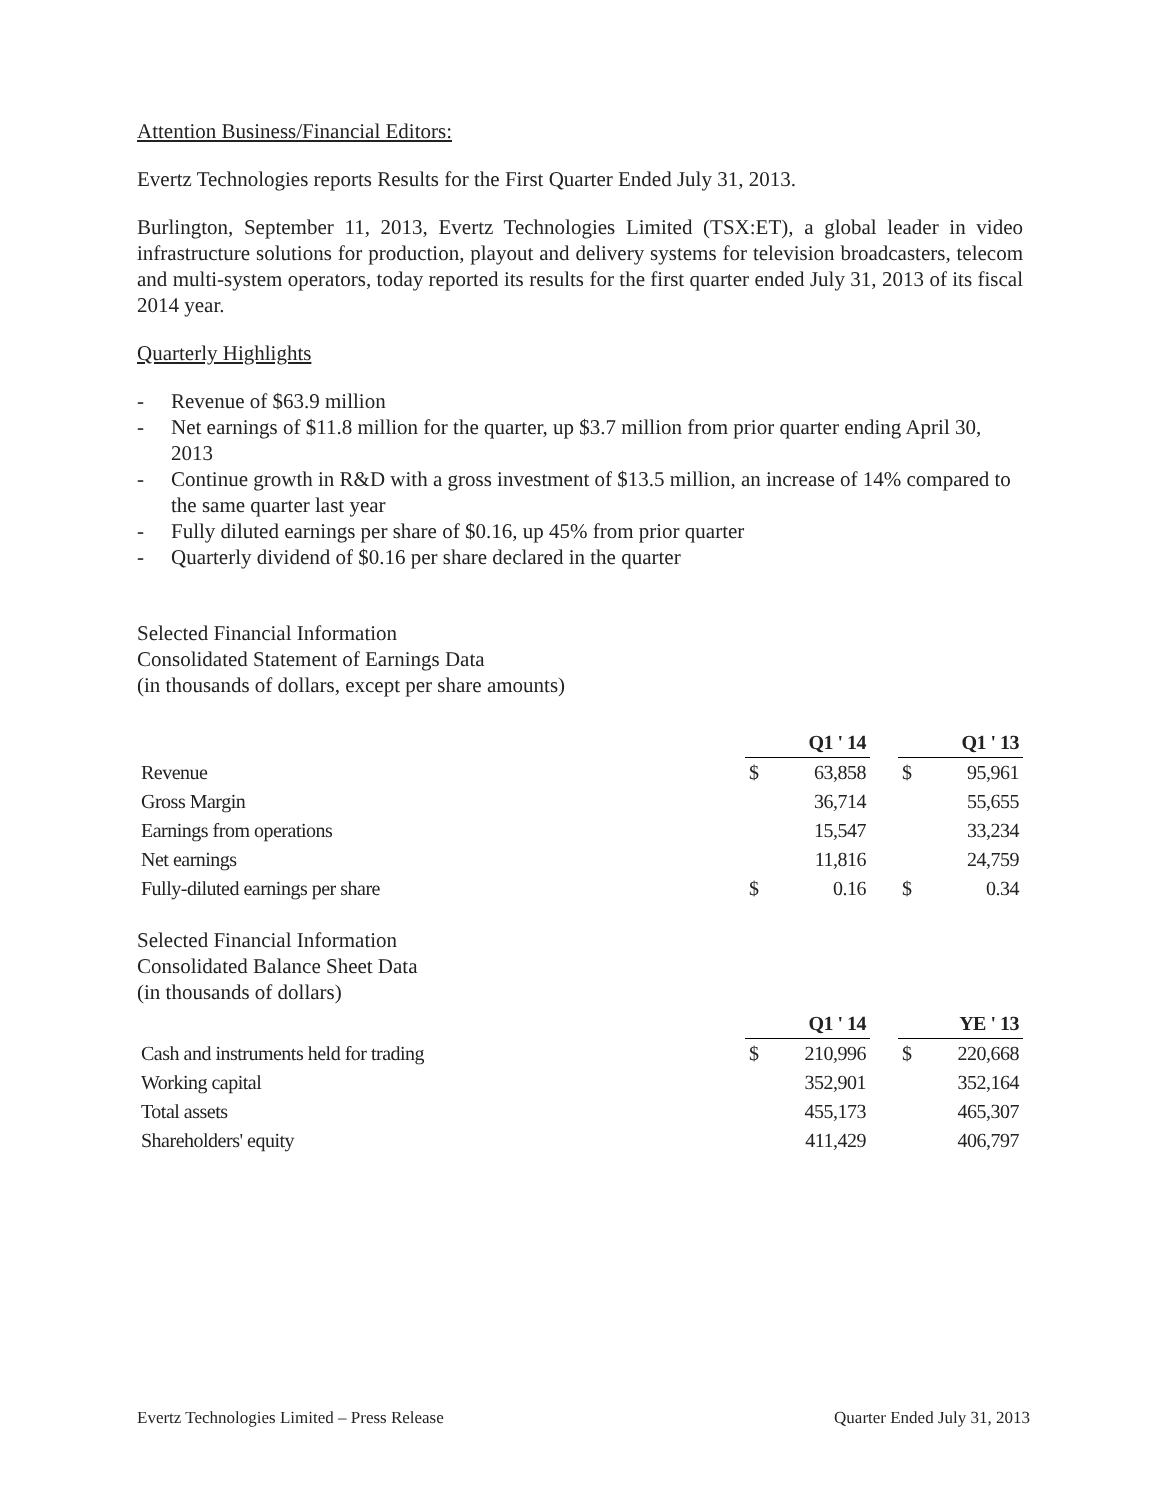Attention Business/Financial Editors:
Evertz Technologies reports Results for the First Quarter Ended July 31, 2013.
Burlington, September 11, 2013, Evertz Technologies Limited (TSX:ET), a global leader in video infrastructure solutions for production, playout and delivery systems for television broadcasters, telecom and multi-system operators, today reported its results for the first quarter ended July 31, 2013 of its fiscal 2014 year.
Quarterly Highlights
- Revenue of $63.9 million
- Net earnings of $11.8 million for the quarter, up $3.7 million from prior quarter ending April 30, 2013
- Continue growth in R&D with a gross investment of $13.5 million, an increase of 14% compared to the same quarter last year
- Fully diluted earnings per share of $0.16, up 45% from prior quarter
- Quarterly dividend of $0.16 per share declared in the quarter
Selected Financial Information
Consolidated Statement of Earnings Data
(in thousands of dollars, except per share amounts)
| | | Q1 ' 14 | | | Q1 ' 13 |
| Revenue | $ | 63,858 | | $ | 95,961 |
| Gross Margin | | 36,714 | | | 55,655 |
| Earnings from operations | | 15,547 | | | 33,234 |
| Net earnings | | 11,816 | | | 24,759 |
| Fully-diluted earnings per share | $ | 0.16 | | $ | 0.34 |
Selected Financial Information
Consolidated Balance Sheet Data
(in thousands of dollars)
| | | Q1 ' 14 | | | YE ' 13 |
| Cash and instruments held for trading | $ | 210,996 | | $ | 220,668 |
| Working capital | | 352,901 | | | 352,164 |
| Total assets | | 455,173 | | | 465,307 |
| Shareholders' equity | | 411,429 | | | 406,797 |
Evertz Technologies Limited – Press Release Quarter Ended July 31, 2013